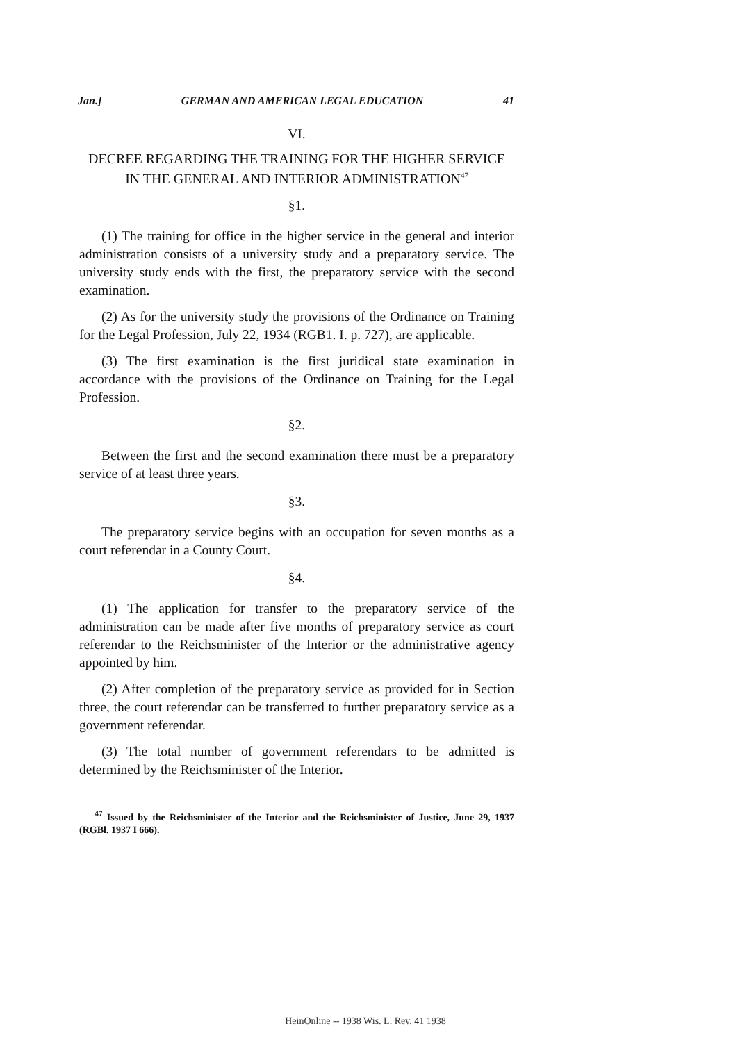Jan.] GERMAN AND AMERICAN LEGAL EDUCATION 41
VI.
DECREE REGARDING THE TRAINING FOR THE HIGHER SERVICE IN THE GENERAL AND INTERIOR ADMINISTRATION<sup>47</sup>
§1.
(1) The training for office in the higher service in the general and interior administration consists of a university study and a preparatory service. The university study ends with the first, the preparatory service with the second examination.
(2) As for the university study the provisions of the Ordinance on Training for the Legal Profession, July 22, 1934 (RGB1. I. p. 727), are applicable.
(3) The first examination is the first juridical state examination in accordance with the provisions of the Ordinance on Training for the Legal Profession.
§2.
Between the first and the second examination there must be a preparatory service of at least three years.
§3.
The preparatory service begins with an occupation for seven months as a court referendar in a County Court.
§4.
(1) The application for transfer to the preparatory service of the administration can be made after five months of preparatory service as court referendar to the Reichsminister of the Interior or the administrative agency appointed by him.
(2) After completion of the preparatory service as provided for in Section three, the court referendar can be transferred to further preparatory service as a government referendar.
(3) The total number of government referendars to be admitted is determined by the Reichsminister of the Interior.
<sup>47</sup> Issued by the Reichsminister of the Interior and the Reichsminister of Justice, June 29, 1937 (RGBl. 1937 I 666).
HeinOnline -- 1938 Wis. L. Rev. 41 1938